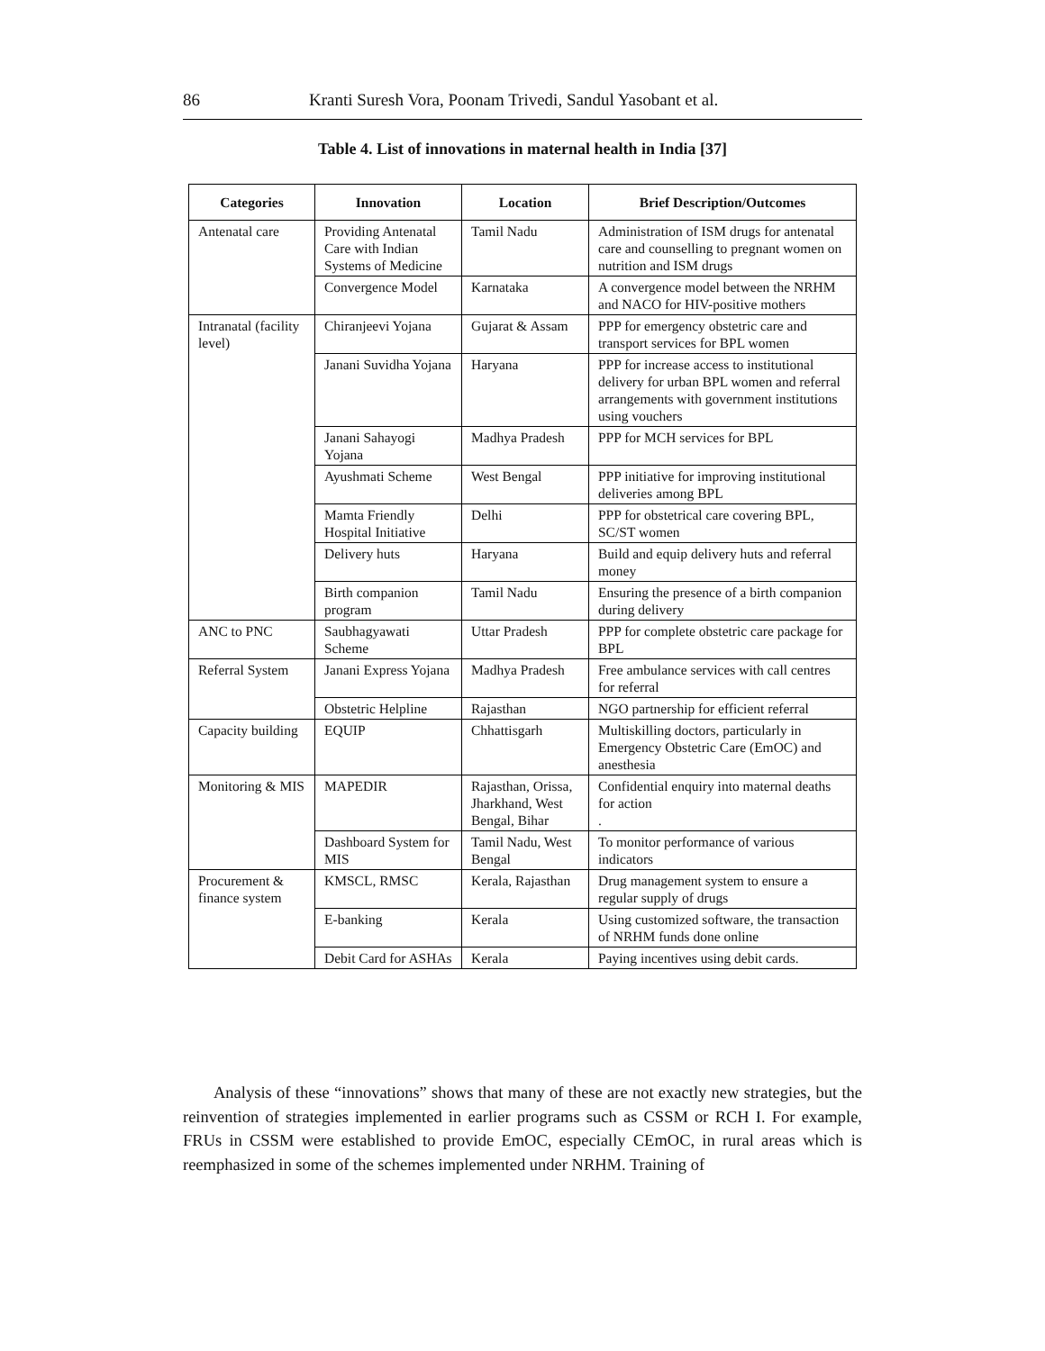86 Kranti Suresh Vora, Poonam Trivedi, Sandul Yasobant et al.
Table 4. List of innovations in maternal health in India [37]
| Categories | Innovation | Location | Brief Description/Outcomes |
| --- | --- | --- | --- |
| Antenatal care | Providing Antenatal Care with Indian Systems of Medicine | Tamil Nadu | Administration of ISM drugs for antenatal care and counselling to pregnant women on nutrition and ISM drugs |
| | Convergence Model | Karnataka | A convergence model between the NRHM and NACO for HIV-positive mothers |
| Intranatal (facility level) | Chiranjeevi Yojana | Gujarat & Assam | PPP for emergency obstetric care and transport services for BPL women |
| | Janani Suvidha Yojana | Haryana | PPP for increase access to institutional delivery for urban BPL women and referral arrangements with government institutions using vouchers |
| | Janani Sahayogi Yojana | Madhya Pradesh | PPP for MCH services for BPL |
| | Ayushmati Scheme | West Bengal | PPP initiative for improving institutional deliveries among BPL |
| | Mamta Friendly Hospital Initiative | Delhi | PPP for obstetrical care covering BPL, SC/ST women |
| | Delivery huts | Haryana | Build and equip delivery huts and referral money |
| | Birth companion program | Tamil Nadu | Ensuring the presence of a birth companion during delivery |
| ANC to PNC | Saubhagyawati Scheme | Uttar Pradesh | PPP for complete obstetric care package for BPL |
| Referral System | Janani Express Yojana | Madhya Pradesh | Free ambulance services with call centres for referral |
| | Obstetric Helpline | Rajasthan | NGO partnership for efficient referral |
| Capacity building | EQUIP | Chhattisgarh | Multiskilling doctors, particularly in Emergency Obstetric Care (EmOC) and anesthesia |
| Monitoring & MIS | MAPEDIR | Rajasthan, Orissa, Jharkhand, West Bengal, Bihar | Confidential enquiry into maternal deaths for action . |
| | Dashboard System for MIS | Tamil Nadu, West Bengal | To monitor performance of various indicators |
| Procurement & finance system | KMSCL, RMSC | Kerala, Rajasthan | Drug management system to ensure a regular supply of drugs |
| | E-banking | Kerala | Using customized software, the transaction of NRHM funds done online |
| | Debit Card for ASHAs | Kerala | Paying incentives using debit cards. |
Analysis of these “innovations” shows that many of these are not exactly new strategies, but the reinvention of strategies implemented in earlier programs such as CSSM or RCH I. For example, FRUs in CSSM were established to provide EmOC, especially CEmOC, in rural areas which is reemphasized in some of the schemes implemented under NRHM. Training of